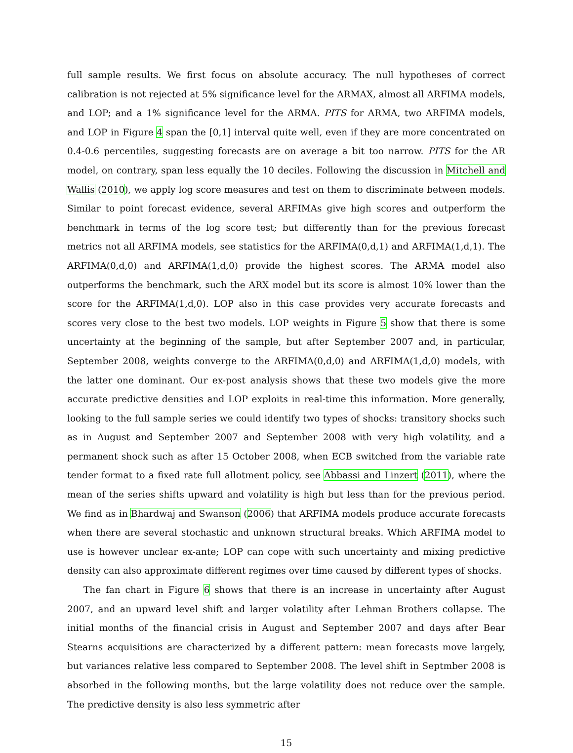full sample results. We first focus on absolute accuracy. The null hypotheses of correct calibration is not rejected at 5% significance level for the ARMAX, almost all ARFIMA models, and LOP; and a 1% significance level for the ARMA. PITS for ARMA, two ARFIMA models, and LOP in Figure 4 span the [0,1] interval quite well, even if they are more concentrated on 0.4-0.6 percentiles, suggesting forecasts are on average a bit too narrow. PITS for the AR model, on contrary, span less equally the 10 deciles. Following the discussion in Mitchell and Wallis (2010), we apply log score measures and test on them to discriminate between models. Similar to point forecast evidence, several ARFIMAs give high scores and outperform the benchmark in terms of the log score test; but differently than for the previous forecast metrics not all ARFIMA models, see statistics for the ARFIMA(0,d,1) and ARFIMA(1,d,1). The ARFIMA(0,d,0) and ARFIMA(1,d,0) provide the highest scores. The ARMA model also outperforms the benchmark, such the ARX model but its score is almost 10% lower than the score for the ARFIMA(1,d,0). LOP also in this case provides very accurate forecasts and scores very close to the best two models. LOP weights in Figure 5 show that there is some uncertainty at the beginning of the sample, but after September 2007 and, in particular, September 2008, weights converge to the ARFIMA(0,d,0) and ARFIMA(1,d,0) models, with the latter one dominant. Our ex-post analysis shows that these two models give the more accurate predictive densities and LOP exploits in real-time this information. More generally, looking to the full sample series we could identify two types of shocks: transitory shocks such as in August and September 2007 and September 2008 with very high volatility, and a permanent shock such as after 15 October 2008, when ECB switched from the variable rate tender format to a fixed rate full allotment policy, see Abbassi and Linzert (2011), where the mean of the series shifts upward and volatility is high but less than for the previous period. We find as in Bhardwaj and Swanson (2006) that ARFIMA models produce accurate forecasts when there are several stochastic and unknown structural breaks. Which ARFIMA model to use is however unclear ex-ante; LOP can cope with such uncertainty and mixing predictive density can also approximate different regimes over time caused by different types of shocks.
The fan chart in Figure 6 shows that there is an increase in uncertainty after August 2007, and an upward level shift and larger volatility after Lehman Brothers collapse. The initial months of the financial crisis in August and September 2007 and days after Bear Stearns acquisitions are characterized by a different pattern: mean forecasts move largely, but variances relative less compared to September 2008. The level shift in Septmber 2008 is absorbed in the following months, but the large volatility does not reduce over the sample. The predictive density is also less symmetric after
15